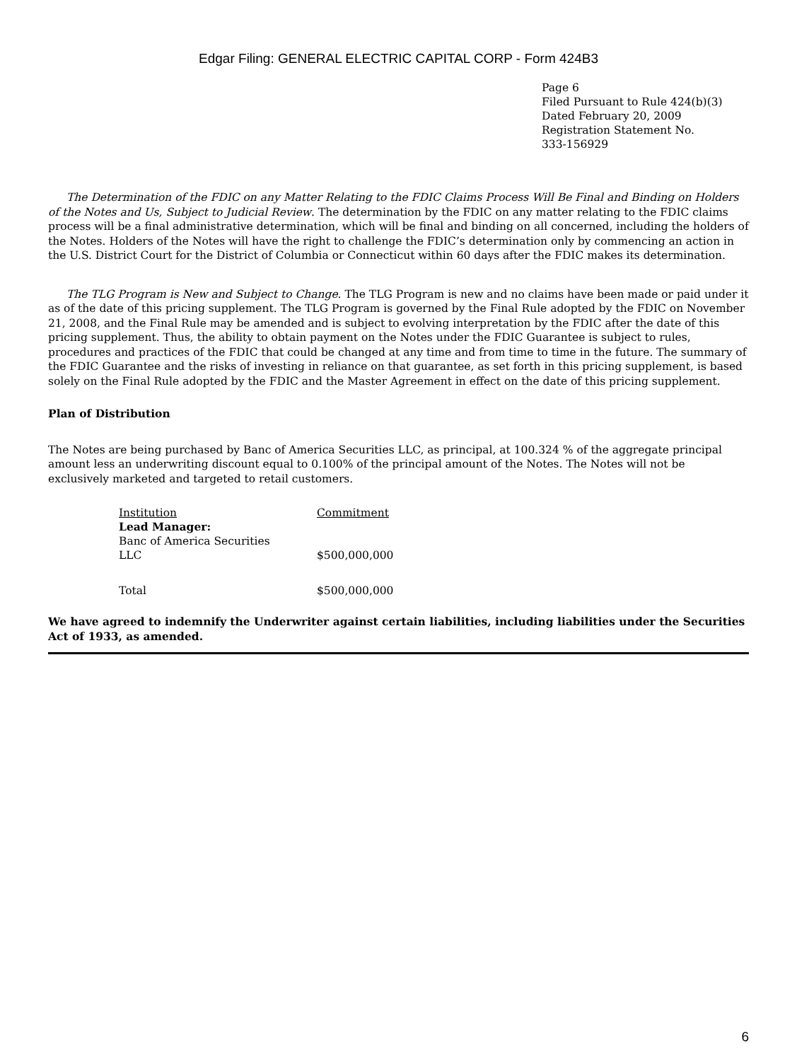Edgar Filing: GENERAL ELECTRIC CAPITAL CORP - Form 424B3
Page 6
Filed Pursuant to Rule 424(b)(3)
Dated February 20, 2009
Registration Statement No.
333-156929
The Determination of the FDIC on any Matter Relating to the FDIC Claims Process Will Be Final and Binding on Holders of the Notes and Us, Subject to Judicial Review. The determination by the FDIC on any matter relating to the FDIC claims process will be a final administrative determination, which will be final and binding on all concerned, including the holders of the Notes. Holders of the Notes will have the right to challenge the FDIC’s determination only by commencing an action in the U.S. District Court for the District of Columbia or Connecticut within 60 days after the FDIC makes its determination.
The TLG Program is New and Subject to Change. The TLG Program is new and no claims have been made or paid under it as of the date of this pricing supplement. The TLG Program is governed by the Final Rule adopted by the FDIC on November 21, 2008, and the Final Rule may be amended and is subject to evolving interpretation by the FDIC after the date of this pricing supplement. Thus, the ability to obtain payment on the Notes under the FDIC Guarantee is subject to rules, procedures and practices of the FDIC that could be changed at any time and from time to time in the future. The summary of the FDIC Guarantee and the risks of investing in reliance on that guarantee, as set forth in this pricing supplement, is based solely on the Final Rule adopted by the FDIC and the Master Agreement in effect on the date of this pricing supplement.
Plan of Distribution
The Notes are being purchased by Banc of America Securities LLC, as principal, at 100.324 % of the aggregate principal amount less an underwriting discount equal to 0.100% of the principal amount of the Notes. The Notes will not be exclusively marketed and targeted to retail customers.
| Institution | Commitment |
| Lead Manager: Banc of America Securities LLC | $500,000,000 |
| Total | $500,000,000 |
We have agreed to indemnify the Underwriter against certain liabilities, including liabilities under the Securities Act of 1933, as amended.
6